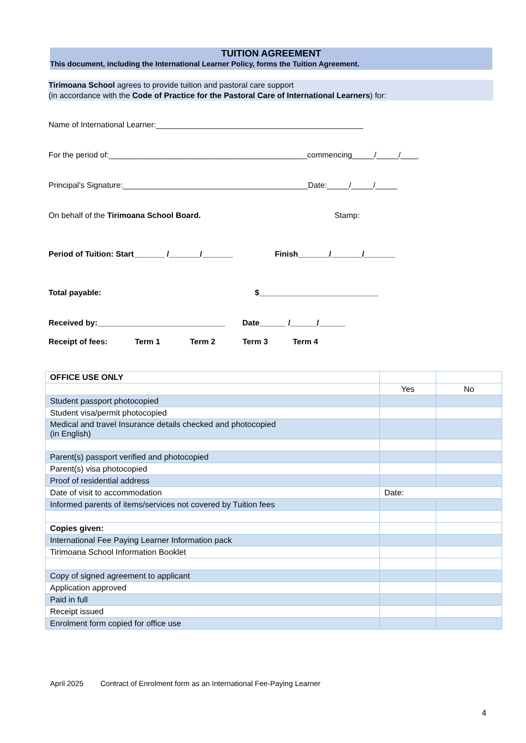TUITION AGREEMENT
This document, including the International Learner Policy, forms the Tuition Agreement.
Tirimoana School agrees to provide tuition and pastoral care support
(in accordance with the Code of Practice for the Pastoral Care of International Learners) for:
Name of International Learner:_______________________________________________
For the period of:_____________________________________________commencing_____/_____/____
Principal’s Signature:__________________________________________Date:_____/_____/_____
On behalf of the Tirimoana School Board. Stamp:
Period of Tuition: Start_______ /_______/_______ Finish_______/_______/_______
Total payable: $___________________________
Received by:_____________________________ Date______ /______/______
Receipt of fees: Term 1 Term 2 Term 3 Term 4
| OFFICE USE ONLY | | |
| | Yes | No |
| Student passport photocopied | | |
| Student visa/permit photocopied | | |
| Medical and travel Insurance details checked and photocopied (in English) | | |
| Parent(s) passport verified and photocopied | | |
| Parent(s) visa photocopied | | |
| Proof of residential address | | |
| Date of visit to accommodation | Date: | |
| Informed parents of items/services not covered by Tuition fees | | |
| Copies given: | | |
| International Fee Paying Learner Information pack | | |
| Tirimoana School Information Booklet | | |
| Copy of signed agreement to applicant | | |
| Application approved | | |
| Paid in full | | |
| Receipt issued | | |
| Enrolment form copied for office use | | |
April 2025 Contract of Enrolment form as an International Fee-Paying Learner
4